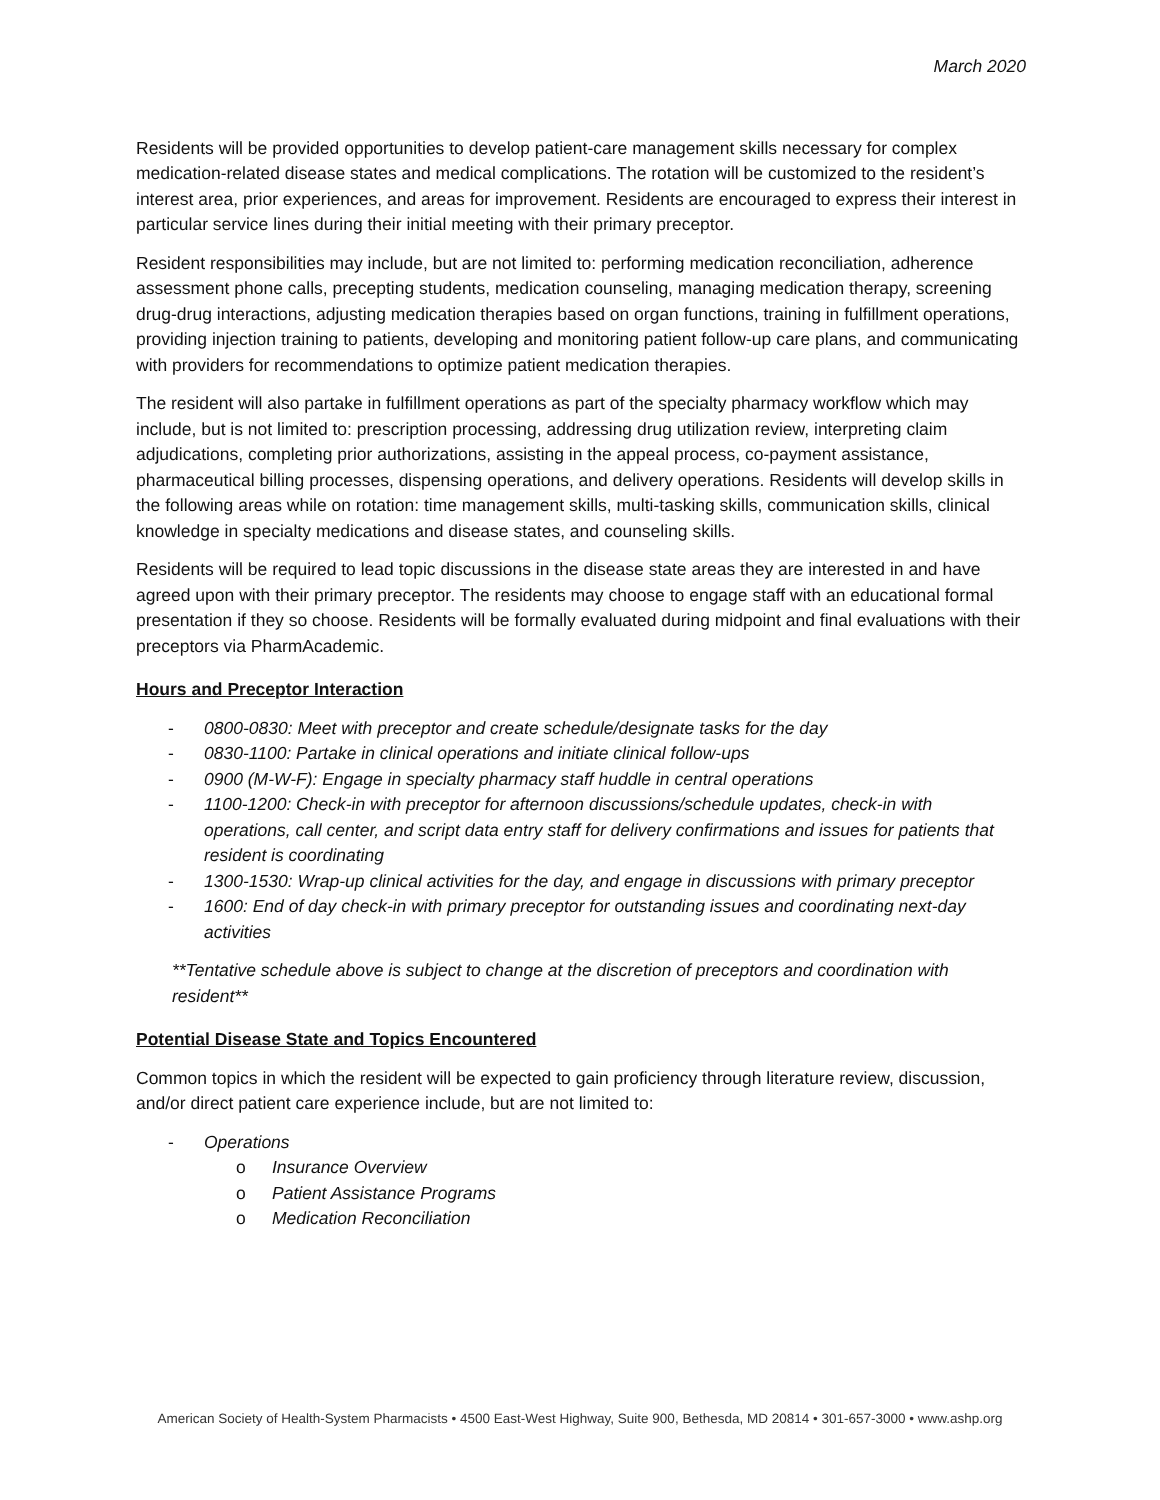March 2020
Residents will be provided opportunities to develop patient-care management skills necessary for complex medication-related disease states and medical complications. The rotation will be customized to the resident’s interest area, prior experiences, and areas for improvement. Residents are encouraged to express their interest in particular service lines during their initial meeting with their primary preceptor.
Resident responsibilities may include, but are not limited to: performing medication reconciliation, adherence assessment phone calls, precepting students, medication counseling, managing medication therapy, screening drug-drug interactions, adjusting medication therapies based on organ functions, training in fulfillment operations, providing injection training to patients, developing and monitoring patient follow-up care plans, and communicating with providers for recommendations to optimize patient medication therapies.
The resident will also partake in fulfillment operations as part of the specialty pharmacy workflow which may include, but is not limited to: prescription processing, addressing drug utilization review, interpreting claim adjudications, completing prior authorizations, assisting in the appeal process, co-payment assistance, pharmaceutical billing processes, dispensing operations, and delivery operations. Residents will develop skills in the following areas while on rotation: time management skills, multi-tasking skills, communication skills, clinical knowledge in specialty medications and disease states, and counseling skills.
Residents will be required to lead topic discussions in the disease state areas they are interested in and have agreed upon with their primary preceptor. The residents may choose to engage staff with an educational formal presentation if they so choose. Residents will be formally evaluated during midpoint and final evaluations with their preceptors via PharmAcademic.
Hours and Preceptor Interaction
- 0800-0830: Meet with preceptor and create schedule/designate tasks for the day
- 0830-1100: Partake in clinical operations and initiate clinical follow-ups
- 0900 (M-W-F): Engage in specialty pharmacy staff huddle in central operations
- 1100-1200: Check-in with preceptor for afternoon discussions/schedule updates, check-in with operations, call center, and script data entry staff for delivery confirmations and issues for patients that resident is coordinating
- 1300-1530: Wrap-up clinical activities for the day, and engage in discussions with primary preceptor
- 1600: End of day check-in with primary preceptor for outstanding issues and coordinating next-day activities
**Tentative schedule above is subject to change at the discretion of preceptors and coordination with resident**
Potential Disease State and Topics Encountered
Common topics in which the resident will be expected to gain proficiency through literature review, discussion, and/or direct patient care experience include, but are not limited to:
- Operations
o Insurance Overview
o Patient Assistance Programs
o Medication Reconciliation
American Society of Health-System Pharmacists • 4500 East-West Highway, Suite 900, Bethesda, MD 20814 • 301-657-3000 • www.ashp.org